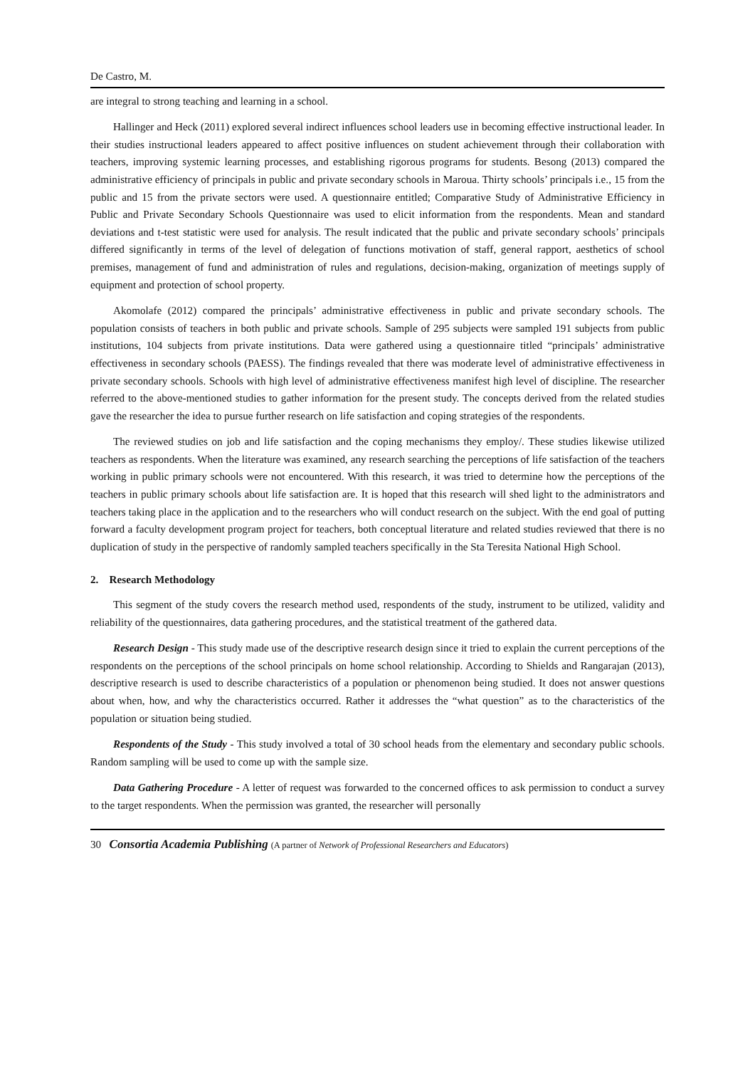De Castro, M.
are integral to strong teaching and learning in a school.
Hallinger and Heck (2011) explored several indirect influences school leaders use in becoming effective instructional leader. In their studies instructional leaders appeared to affect positive influences on student achievement through their collaboration with teachers, improving systemic learning processes, and establishing rigorous programs for students. Besong (2013) compared the administrative efficiency of principals in public and private secondary schools in Maroua. Thirty schools’ principals i.e., 15 from the public and 15 from the private sectors were used. A questionnaire entitled; Comparative Study of Administrative Efficiency in Public and Private Secondary Schools Questionnaire was used to elicit information from the respondents. Mean and standard deviations and t-test statistic were used for analysis. The result indicated that the public and private secondary schools’ principals differed significantly in terms of the level of delegation of functions motivation of staff, general rapport, aesthetics of school premises, management of fund and administration of rules and regulations, decision-making, organization of meetings supply of equipment and protection of school property.
Akomolafe (2012) compared the principals’ administrative effectiveness in public and private secondary schools. The population consists of teachers in both public and private schools. Sample of 295 subjects were sampled 191 subjects from public institutions, 104 subjects from private institutions. Data were gathered using a questionnaire titled “principals’ administrative effectiveness in secondary schools (PAESS). The findings revealed that there was moderate level of administrative effectiveness in private secondary schools. Schools with high level of administrative effectiveness manifest high level of discipline. The researcher referred to the above-mentioned studies to gather information for the present study. The concepts derived from the related studies gave the researcher the idea to pursue further research on life satisfaction and coping strategies of the respondents.
The reviewed studies on job and life satisfaction and the coping mechanisms they employ/. These studies likewise utilized teachers as respondents. When the literature was examined, any research searching the perceptions of life satisfaction of the teachers working in public primary schools were not encountered. With this research, it was tried to determine how the perceptions of the teachers in public primary schools about life satisfaction are. It is hoped that this research will shed light to the administrators and teachers taking place in the application and to the researchers who will conduct research on the subject. With the end goal of putting forward a faculty development program project for teachers, both conceptual literature and related studies reviewed that there is no duplication of study in the perspective of randomly sampled teachers specifically in the Sta Teresita National High School.
2. Research Methodology
This segment of the study covers the research method used, respondents of the study, instrument to be utilized, validity and reliability of the questionnaires, data gathering procedures, and the statistical treatment of the gathered data.
Research Design - This study made use of the descriptive research design since it tried to explain the current perceptions of the respondents on the perceptions of the school principals on home school relationship. According to Shields and Rangarajan (2013), descriptive research is used to describe characteristics of a population or phenomenon being studied. It does not answer questions about when, how, and why the characteristics occurred. Rather it addresses the “what question” as to the characteristics of the population or situation being studied.
Respondents of the Study - This study involved a total of 30 school heads from the elementary and secondary public schools. Random sampling will be used to come up with the sample size.
Data Gathering Procedure - A letter of request was forwarded to the concerned offices to ask permission to conduct a survey to the target respondents. When the permission was granted, the researcher will personally
30 Consortia Academia Publishing (A partner of Network of Professional Researchers and Educators)